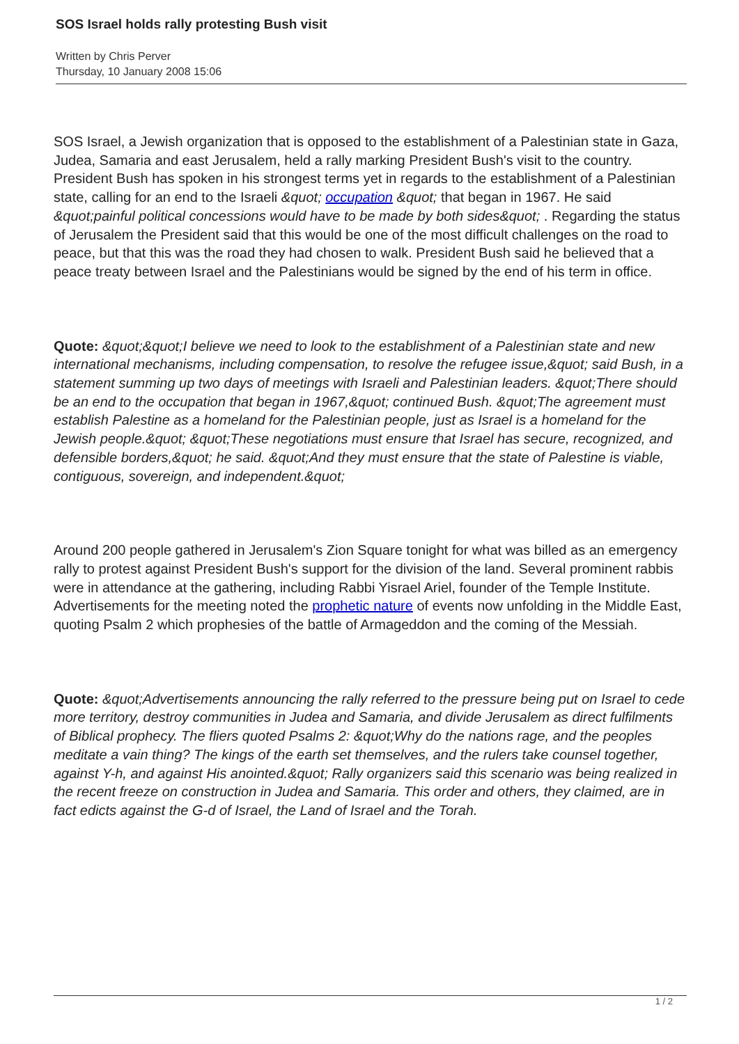SOS Israel holds rally protesting Bush visit
Written by Chris Perver
Thursday, 10 January 2008 15:06
SOS Israel, a Jewish organization that is opposed to the establishment of a Palestinian state in Gaza, Judea, Samaria and east Jerusalem, held a rally marking President Bush's visit to the country. President Bush has spoken in his strongest terms yet in regards to the establishment of a Palestinian state, calling for an end to the Israeli &quot; occupation &quot; that began in 1967. He said &quot;painful political concessions would have to be made by both sides&quot; . Regarding the status of Jerusalem the President said that this would be one of the most difficult challenges on the road to peace, but that this was the road they had chosen to walk. President Bush said he believed that a peace treaty between Israel and the Palestinians would be signed by the end of his term in office.
Quote: &quot;&quot;I believe we need to look to the establishment of a Palestinian state and new international mechanisms, including compensation, to resolve the refugee issue,&quot; said Bush, in a statement summing up two days of meetings with Israeli and Palestinian leaders. &quot;There should be an end to the occupation that began in 1967,&quot; continued Bush. &quot;The agreement must establish Palestine as a homeland for the Palestinian people, just as Israel is a homeland for the Jewish people.&quot; &quot;These negotiations must ensure that Israel has secure, recognized, and defensible borders,&quot; he said. &quot;And they must ensure that the state of Palestine is viable, contiguous, sovereign, and independent.&quot;
Around 200 people gathered in Jerusalem's Zion Square tonight for what was billed as an emergency rally to protest against President Bush's support for the division of the land. Several prominent rabbis were in attendance at the gathering, including Rabbi Yisrael Ariel, founder of the Temple Institute. Advertisements for the meeting noted the prophetic nature of events now unfolding in the Middle East, quoting Psalm 2 which prophesies of the battle of Armageddon and the coming of the Messiah.
Quote: &quot;Advertisements announcing the rally referred to the pressure being put on Israel to cede more territory, destroy communities in Judea and Samaria, and divide Jerusalem as direct fulfilments of Biblical prophecy. The fliers quoted Psalms 2: &quot;Why do the nations rage, and the peoples meditate a vain thing? The kings of the earth set themselves, and the rulers take counsel together, against Y-h, and against His anointed.&quot; Rally organizers said this scenario was being realized in the recent freeze on construction in Judea and Samaria. This order and others, they claimed, are in fact edicts against the G-d of Israel, the Land of Israel and the Torah.
1 / 2